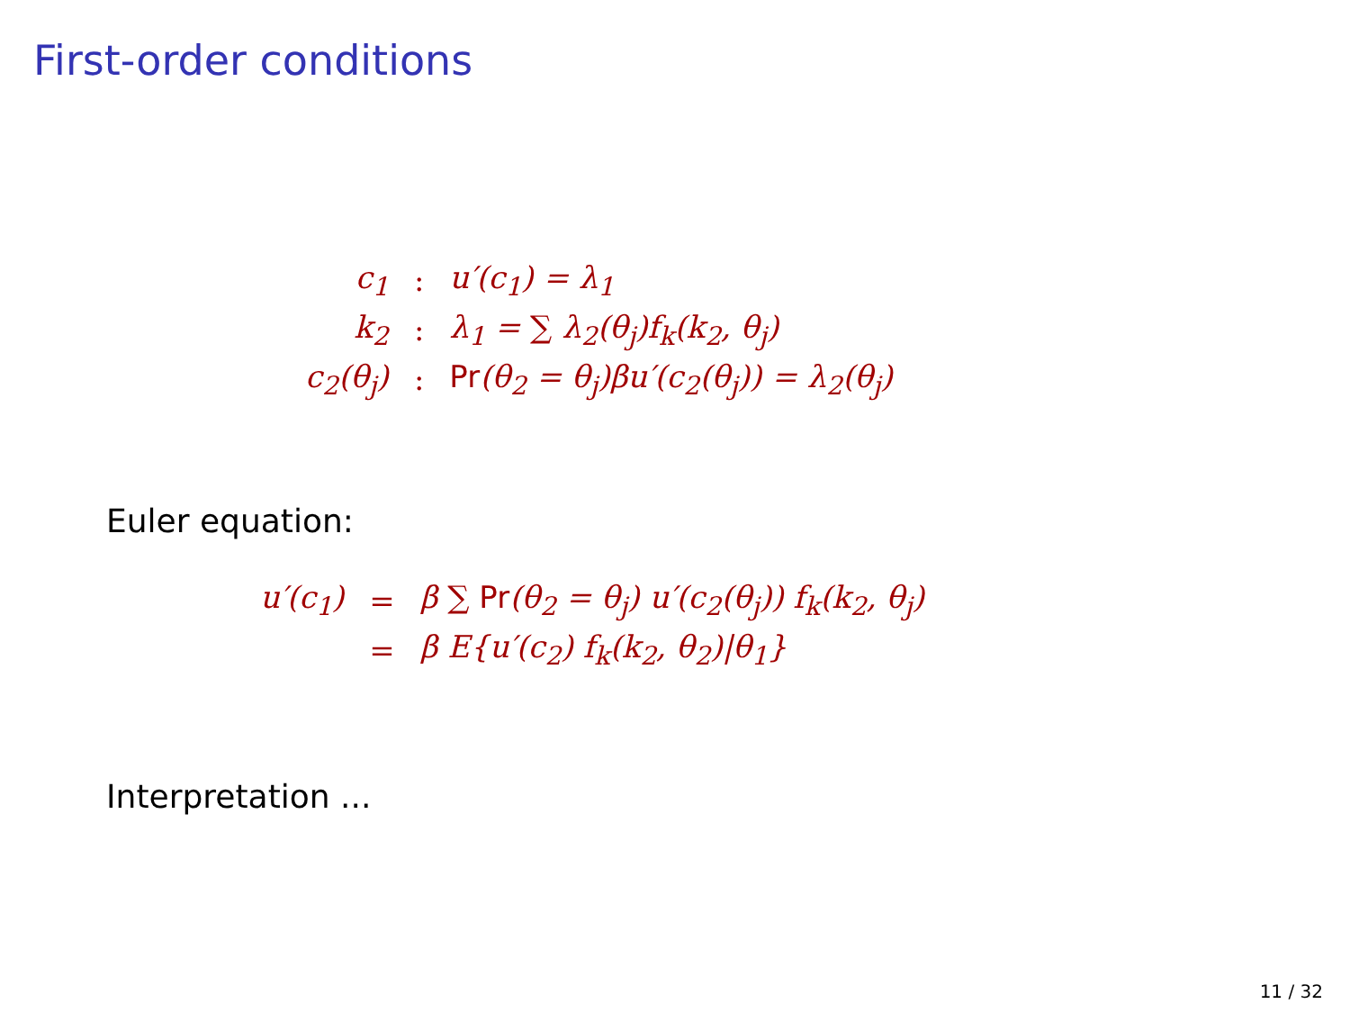First-order conditions
| c<sub>1</sub> | : | u′(c<sub>1</sub>) = λ<sub>1</sub> |
| k<sub>2</sub> | : | λ<sub>1</sub> = ∑ λ<sub>2</sub>(θ<sub>j</sub>)f<sub>k</sub>(k<sub>2</sub>, θ<sub>j</sub>) |
| c<sub>2</sub>(θ<sub>j</sub>) | : | Pr (θ<sub>2</sub> = θ<sub>j</sub>)βu′(c<sub>2</sub>(θ<sub>j</sub>)) = λ<sub>2</sub>(θ<sub>j</sub>) |
Euler equation:
| u′(c<sub>1</sub>) | = | β ∑ Pr (θ<sub>2</sub> = θ<sub>j</sub>) u′(c<sub>2</sub>(θ<sub>j</sub>)) f<sub>k</sub>(k<sub>2</sub>, θ<sub>j</sub>) |
| | = | β E{u′(c<sub>2</sub>) f<sub>k</sub>(k<sub>2</sub>, θ<sub>2</sub>)/θ<sub>1</sub>} |
Interpretation ...
11 / 32